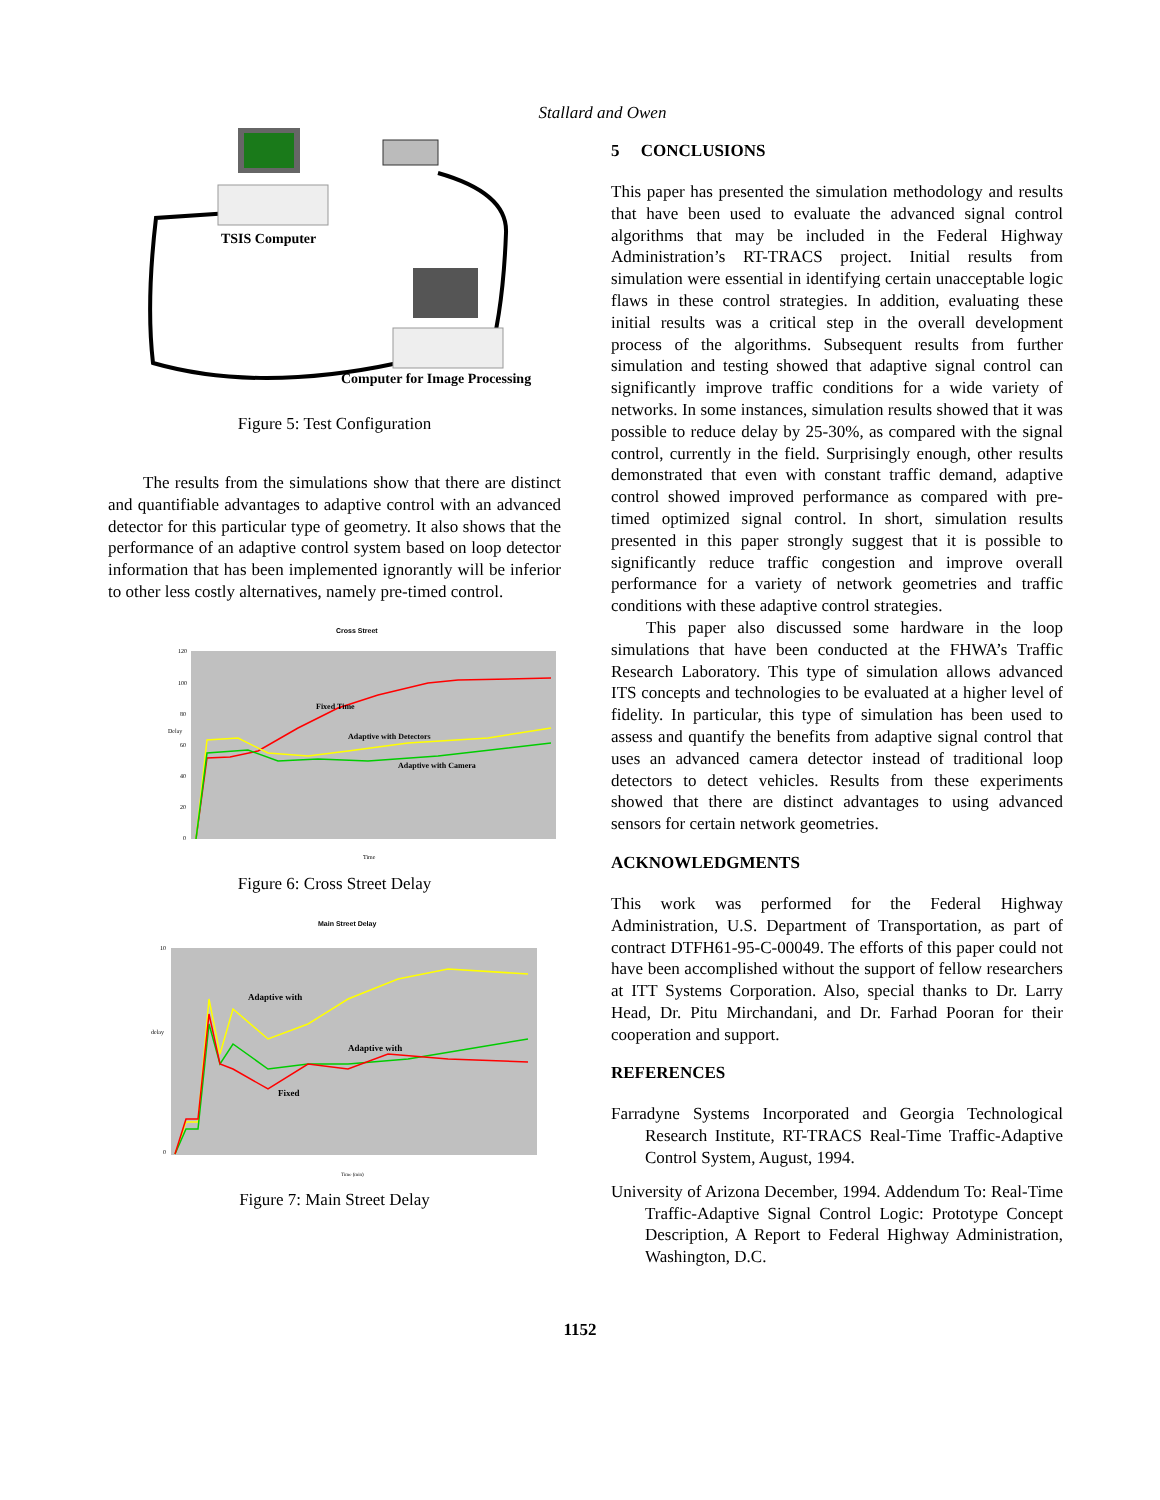Stallard and Owen
TSIS Computer
Computer for Image Processing
Figure 5: Test Configuration
The results from the simulations show that there are distinct and quantifiable advantages to adaptive control with an advanced detector for this particular type of geometry. It also shows that the performance of an adaptive control system based on loop detector information that has been implemented ignorantly will be inferior to other less costly alternatives, namely pre-timed control.
Cross Street
120
100
80
60
40
20
0
Fixed Time
Adaptive with Detectors
Adaptive with Camera
Delay
Time
Figure 6: Cross Street Delay
Main Street Delay
10
0
Adaptive with
Adaptive with
Fixed
delay
Time (min)
Figure 7: Main Street Delay
5 CONCLUSIONS
This paper has presented the simulation methodology and results that have been used to evaluate the advanced signal control algorithms that may be included in the Federal Highway Administration’s RT-TRACS project. Initial results from simulation were essential in identifying certain unacceptable logic flaws in these control strategies. In addition, evaluating these initial results was a critical step in the overall development process of the algorithms. Subsequent results from further simulation and testing showed that adaptive signal control can significantly improve traffic conditions for a wide variety of networks. In some instances, simulation results showed that it was possible to reduce delay by 25-30%, as compared with the signal control, currently in the field. Surprisingly enough, other results demonstrated that even with constant traffic demand, adaptive control showed improved performance as compared with pre-timed optimized signal control. In short, simulation results presented in this paper strongly suggest that it is possible to significantly reduce traffic congestion and improve overall performance for a variety of network geometries and traffic conditions with these adaptive control strategies.
This paper also discussed some hardware in the loop simulations that have been conducted at the FHWA’s Traffic Research Laboratory. This type of simulation allows advanced ITS concepts and technologies to be evaluated at a higher level of fidelity. In particular, this type of simulation has been used to assess and quantify the benefits from adaptive signal control that uses an advanced camera detector instead of traditional loop detectors to detect vehicles. Results from these experiments showed that there are distinct advantages to using advanced sensors for certain network geometries.
ACKNOWLEDGMENTS
This work was performed for the Federal Highway Administration, U.S. Department of Transportation, as part of contract DTFH61-95-C-00049. The efforts of this paper could not have been accomplished without the support of fellow researchers at ITT Systems Corporation. Also, special thanks to Dr. Larry Head, Dr. Pitu Mirchandani, and Dr. Farhad Pooran for their cooperation and support.
REFERENCES
Farradyne Systems Incorporated and Georgia Technological Research Institute, RT-TRACS Real-Time Traffic-Adaptive Control System, August, 1994.
University of Arizona December, 1994. Addendum To: Real-Time Traffic-Adaptive Signal Control Logic: Prototype Concept Description, A Report to Federal Highway Administration, Washington, D.C.
1152